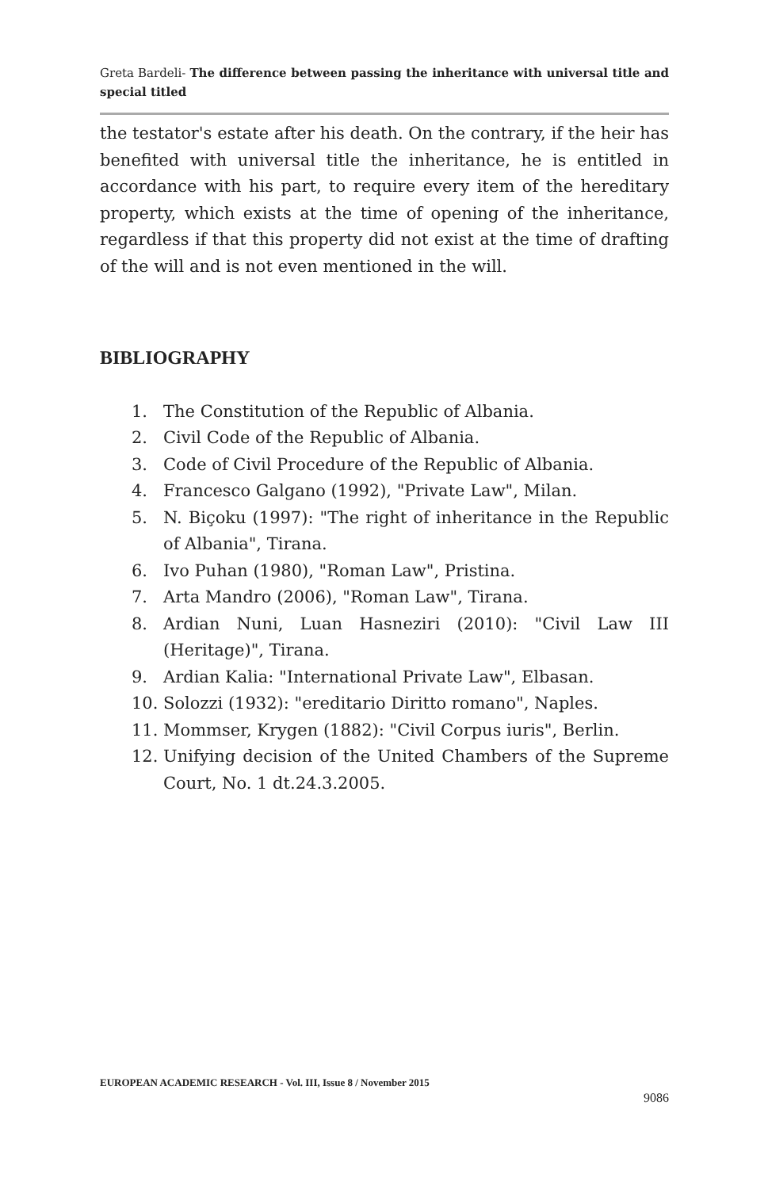Greta Bardeli- The difference between passing the inheritance with universal title and special titled
the testator's estate after his death. On the contrary, if the heir has benefited with universal title the inheritance, he is entitled in accordance with his part, to require every item of the hereditary property, which exists at the time of opening of the inheritance, regardless if that this property did not exist at the time of drafting of the will and is not even mentioned in the will.
BIBLIOGRAPHY
1. The Constitution of the Republic of Albania.
2. Civil Code of the Republic of Albania.
3. Code of Civil Procedure of the Republic of Albania.
4. Francesco Galgano (1992), "Private Law", Milan.
5. N. Biçoku (1997): "The right of inheritance in the Republic of Albania", Tirana.
6. Ivo Puhan (1980), "Roman Law", Pristina.
7. Arta Mandro (2006), "Roman Law", Tirana.
8. Ardian Nuni, Luan Hasneziri (2010): "Civil Law III (Heritage)", Tirana.
9. Ardian Kalia: "International Private Law", Elbasan.
10. Solozzi (1932): "ereditario Diritto romano", Naples.
11. Mommser, Krygen (1882): "Civil Corpus iuris", Berlin.
12. Unifying decision of the United Chambers of the Supreme Court, No. 1 dt.24.3.2005.
EUROPEAN ACADEMIC RESEARCH - Vol. III, Issue 8 / November 2015
9086